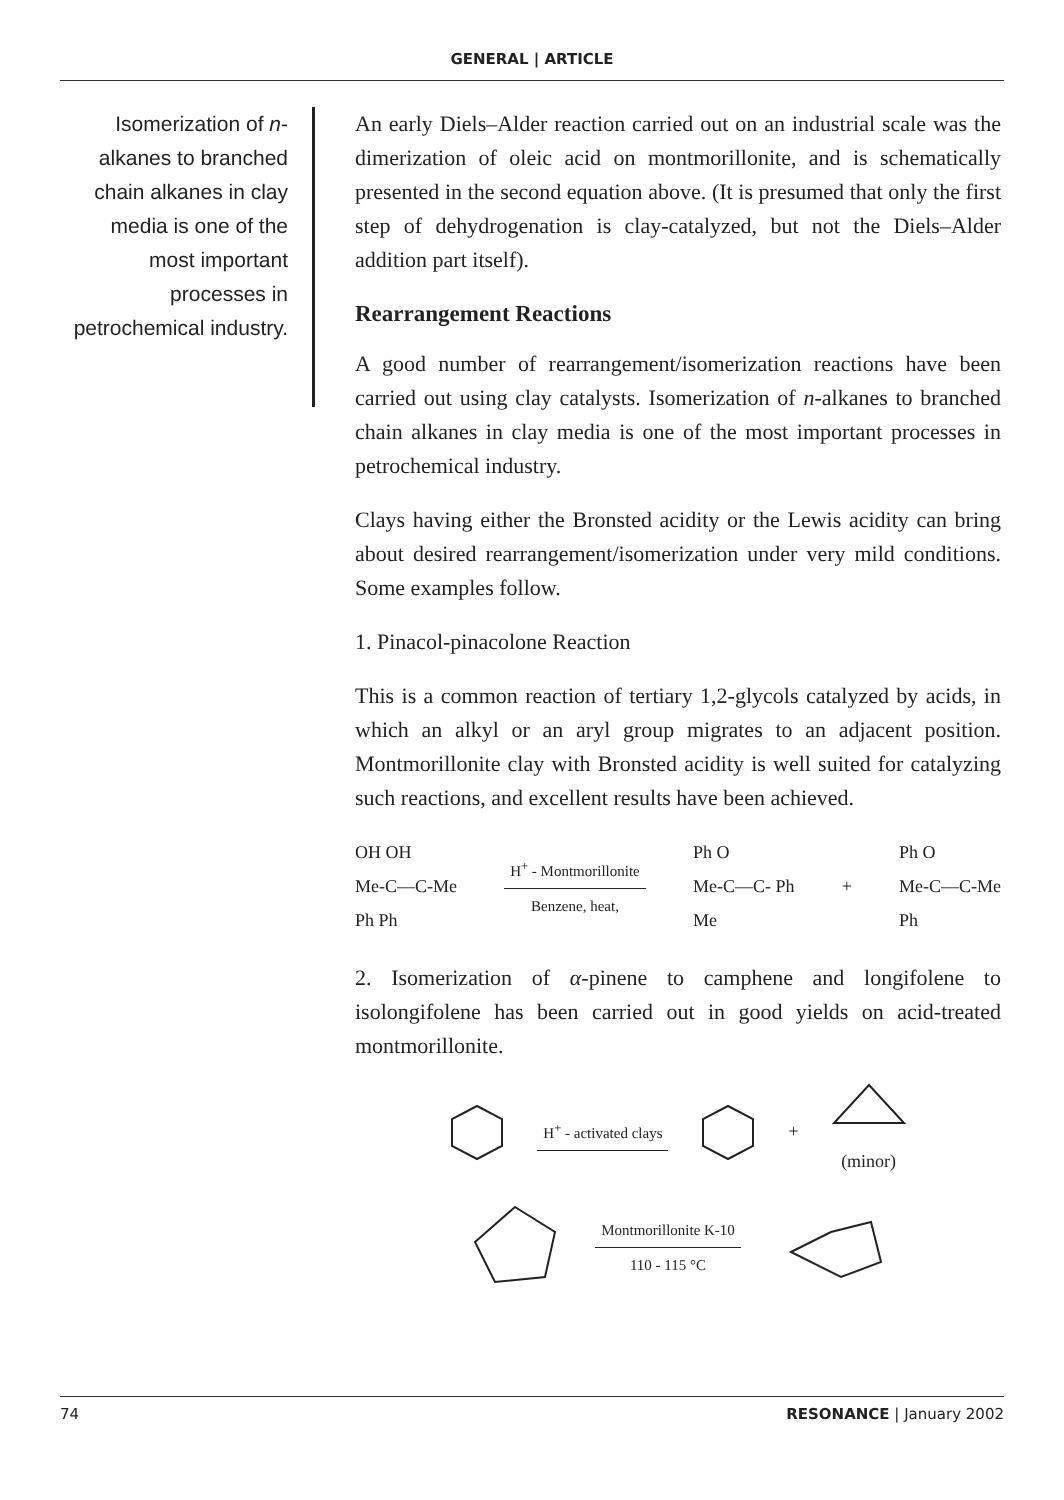GENERAL | ARTICLE
Isomerization of n-alkanes to branched chain alkanes in clay media is one of the most important processes in petrochemical industry.
An early Diels–Alder reaction carried out on an industrial scale was the dimerization of oleic acid on montmorillonite, and is schematically presented in the second equation above. (It is presumed that only the first step of dehydrogenation is clay-catalyzed, but not the Diels–Alder addition part itself).
Rearrangement Reactions
A good number of rearrangement/isomerization reactions have been carried out using clay catalysts. Isomerization of n-alkanes to branched chain alkanes in clay media is one of the most important processes in petrochemical industry.
Clays having either the Bronsted acidity or the Lewis acidity can bring about desired rearrangement/isomerization under very mild conditions. Some examples follow.
1. Pinacol-pinacolone Reaction
This is a common reaction of tertiary 1,2-glycols catalyzed by acids, in which an alkyl or an aryl group migrates to an adjacent position. Montmorillonite clay with Bronsted acidity is well suited for catalyzing such reactions, and excellent results have been achieved.
OH OH
Me-C—C-Me
Ph Ph
H<sup>+</sup> - Montmorillonite
Benzene, heat,
Ph O
Me-C—C- Ph
Me
+
Ph O
Me-C—C-Me
Ph
2. Isomerization of α-pinene to camphene and longifolene to isolongifolene has been carried out in good yields on acid-treated montmorillonite.
H<sup>+</sup> - activated clays
+
(minor)
Montmorillonite K-10
110 - 115 °C
74 RESONANCE | January 2002